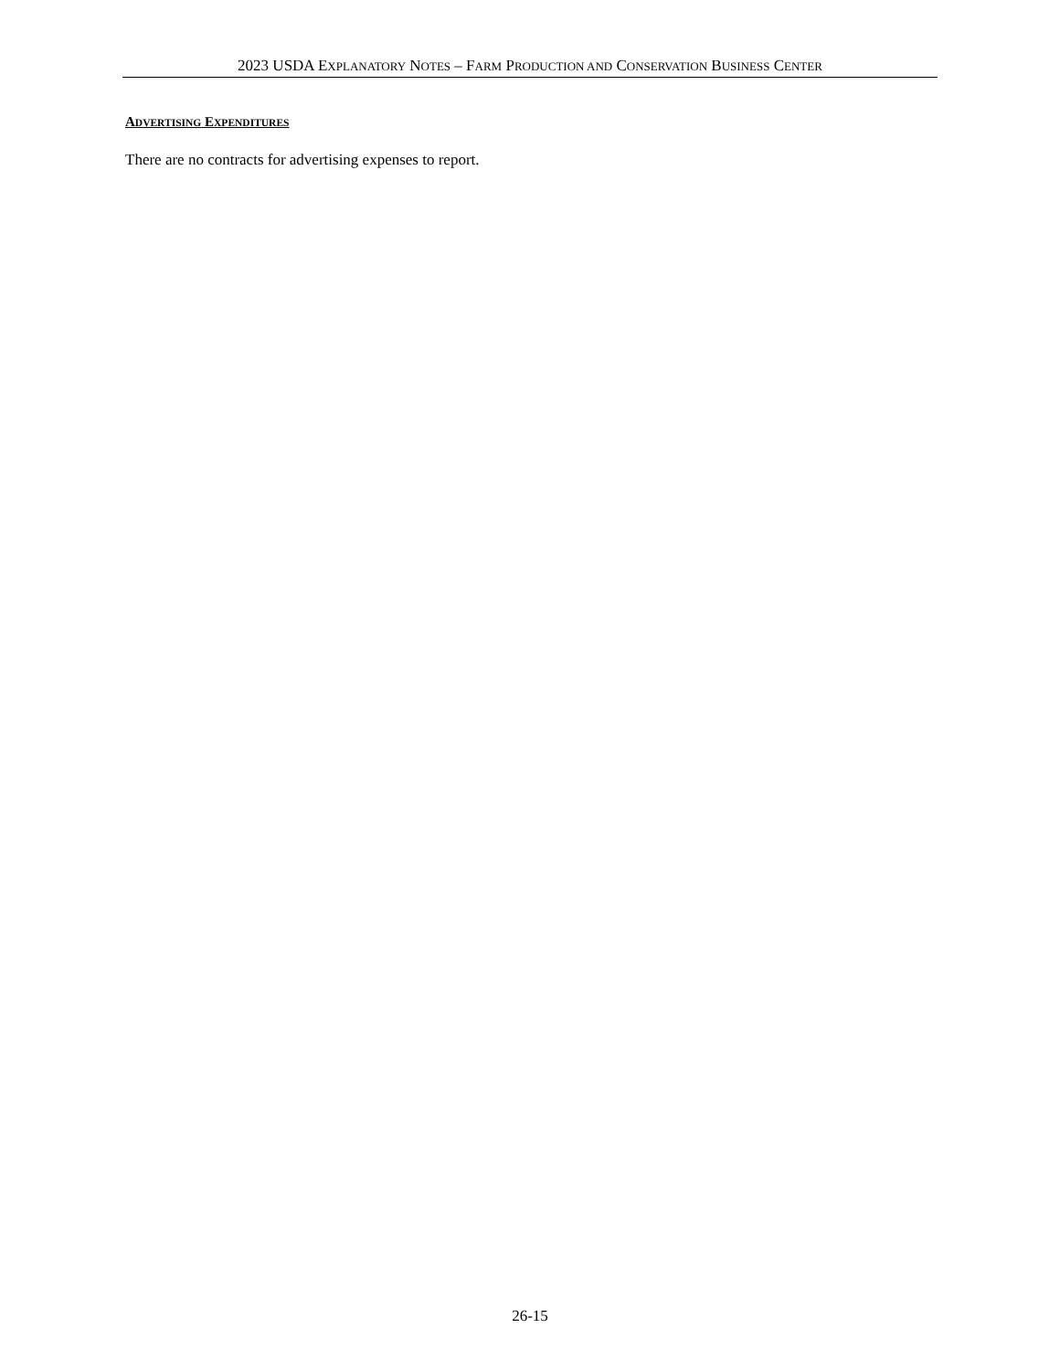2023 USDA EXPLANATORY NOTES – FARM PRODUCTION AND CONSERVATION BUSINESS CENTER
ADVERTISING EXPENDITURES
There are no contracts for advertising expenses to report.
26-15